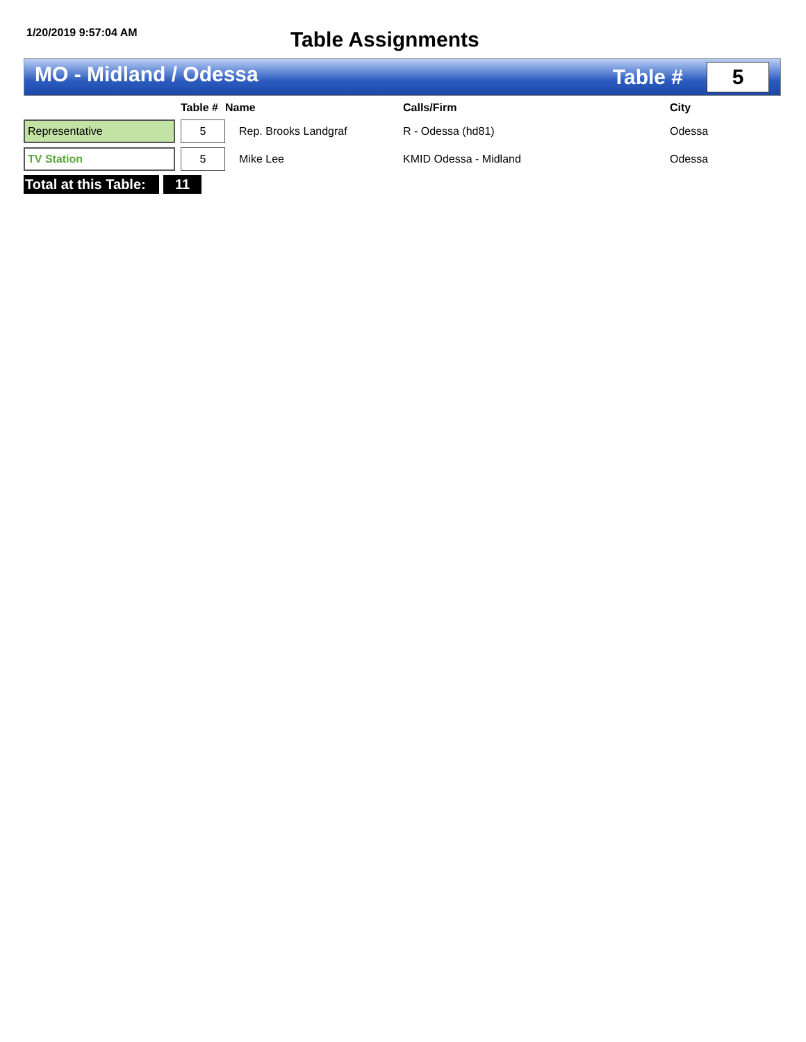1/20/2019 9:57:04 AM
Table Assignments
MO - Midland / Odessa
Table #
5
| | | Table # | Name | Calls/Firm | City |
| --- | --- | --- | --- | --- | --- |
| Representative | | 5 | Rep. Brooks Landgraf | R - Odessa (hd81) | Odessa |
| TV Station | | 5 | Mike Lee | KMID Odessa - Midland | Odessa |
Total at this Table:
11